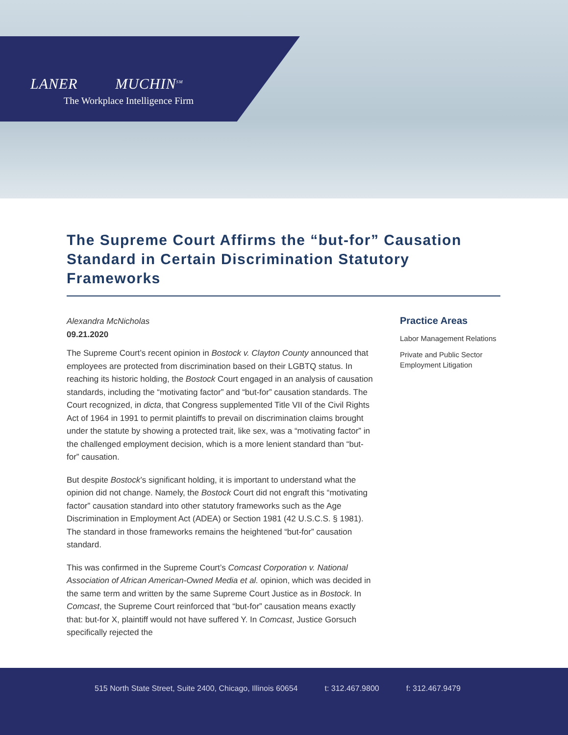LANER MUCHIN<sup>SM</sup>
The Workplace Intelligence Firm
The Supreme Court Affirms the “but-for” Causation Standard in Certain Discrimination Statutory Frameworks
Alexandra McNicholas
09.21.2020
The Supreme Court’s recent opinion in Bostock v. Clayton County announced that employees are protected from discrimination based on their LGBTQ status. In reaching its historic holding, the Bostock Court engaged in an analysis of causation standards, including the “motivating factor” and “but-for” causation standards. The Court recognized, in dicta, that Congress supplemented Title VII of the Civil Rights Act of 1964 in 1991 to permit plaintiffs to prevail on discrimination claims brought under the statute by showing a protected trait, like sex, was a “motivating factor” in the challenged employment decision, which is a more lenient standard than “but-for” causation.
But despite Bostock’s significant holding, it is important to understand what the opinion did not change. Namely, the Bostock Court did not engraft this “motivating factor” causation standard into other statutory frameworks such as the Age Discrimination in Employment Act (ADEA) or Section 1981 (42 U.S.C.S. § 1981). The standard in those frameworks remains the heightened “but-for” causation standard.
This was confirmed in the Supreme Court’s Comcast Corporation v. National Association of African American-Owned Media et al. opinion, which was decided in the same term and written by the same Supreme Court Justice as in Bostock. In Comcast, the Supreme Court reinforced that “but-for” causation means exactly that: but-for X, plaintiff would not have suffered Y. In Comcast, Justice Gorsuch specifically rejected the
Practice Areas
Labor Management Relations
Private and Public Sector Employment Litigation
515 North State Street, Suite 2400, Chicago, Illinois 60654 t: 312.467.9800 f: 312.467.9479